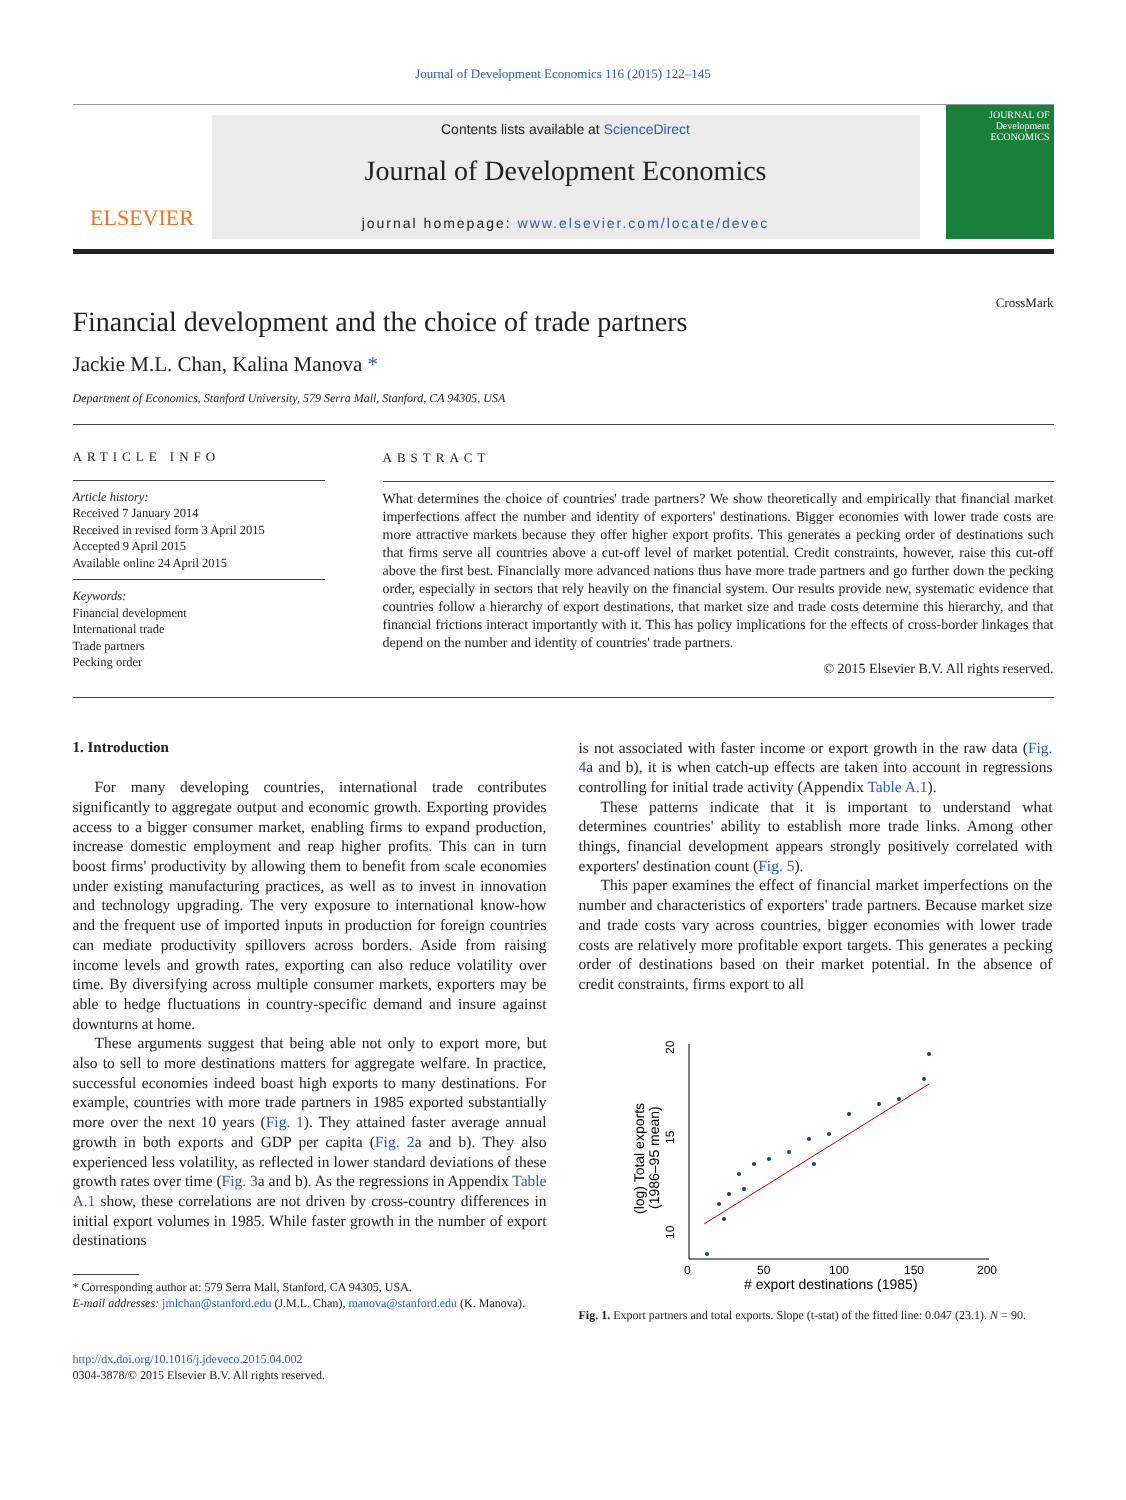Journal of Development Economics 116 (2015) 122–145
ELSEVIER
Contents lists available at ScienceDirect
Journal of Development Economics
journal homepage: www.elsevier.com/locate/devec
JOURNAL OF Development ECONOMICS
Financial development and the choice of trade partners
CrossMark
Jackie M.L. Chan, Kalina Manova *
Department of Economics, Stanford University, 579 Serra Mall, Stanford, CA 94305, USA
ARTICLE INFO
Article history:
Received 7 January 2014
Received in revised form 3 April 2015
Accepted 9 April 2015
Available online 24 April 2015
Keywords:
Financial development
International trade
Trade partners
Pecking order
ABSTRACT
What determines the choice of countries' trade partners? We show theoretically and empirically that financial market imperfections affect the number and identity of exporters' destinations. Bigger economies with lower trade costs are more attractive markets because they offer higher export profits. This generates a pecking order of destinations such that firms serve all countries above a cut-off level of market potential. Credit constraints, however, raise this cut-off above the first best. Financially more advanced nations thus have more trade partners and go further down the pecking order, especially in sectors that rely heavily on the financial system. Our results provide new, systematic evidence that countries follow a hierarchy of export destinations, that market size and trade costs determine this hierarchy, and that financial frictions interact importantly with it. This has policy implications for the effects of cross-border linkages that depend on the number and identity of countries' trade partners.
© 2015 Elsevier B.V. All rights reserved.
1. Introduction
For many developing countries, international trade contributes significantly to aggregate output and economic growth. Exporting provides access to a bigger consumer market, enabling firms to expand production, increase domestic employment and reap higher profits. This can in turn boost firms' productivity by allowing them to benefit from scale economies under existing manufacturing practices, as well as to invest in innovation and technology upgrading. The very exposure to international know-how and the frequent use of imported inputs in production for foreign countries can mediate productivity spillovers across borders. Aside from raising income levels and growth rates, exporting can also reduce volatility over time. By diversifying across multiple consumer markets, exporters may be able to hedge fluctuations in country-specific demand and insure against downturns at home.
These arguments suggest that being able not only to export more, but also to sell to more destinations matters for aggregate welfare. In practice, successful economies indeed boast high exports to many destinations. For example, countries with more trade partners in 1985 exported substantially more over the next 10 years (Fig. 1). They attained faster average annual growth in both exports and GDP per capita (Fig. 2a and b). They also experienced less volatility, as reflected in lower standard deviations of these growth rates over time (Fig. 3a and b). As the regressions in Appendix Table A.1 show, these correlations are not driven by cross-country differences in initial export volumes in 1985. While faster growth in the number of export destinations
* Corresponding author at: 579 Serra Mall, Stanford, CA 94305, USA.
E-mail addresses: jmlchan@stanford.edu (J.M.L. Chan), manova@stanford.edu (K. Manova).
http://dx.doi.org/10.1016/j.jdeveco.2015.04.002
0304-3878/© 2015 Elsevier B.V. All rights reserved.
is not associated with faster income or export growth in the raw data (Fig. 4a and b), it is when catch-up effects are taken into account in regressions controlling for initial trade activity (Appendix Table A.1).
These patterns indicate that it is important to understand what determines countries' ability to establish more trade links. Among other things, financial development appears strongly positively correlated with exporters' destination count (Fig. 5).
This paper examines the effect of financial market imperfections on the number and characteristics of exporters' trade partners. Because market size and trade costs vary across countries, bigger economies with lower trade costs are relatively more profitable export targets. This generates a pecking order of destinations based on their market potential. In the absence of credit constraints, firms export to all
0
50
100
150
200
# export destinations (1985)
(log) Total exports
(1986–95 mean)
10
15
20
Fig. 1. Export partners and total exports. Slope (t-stat) of the fitted line: 0.047 (23.1). N = 90.